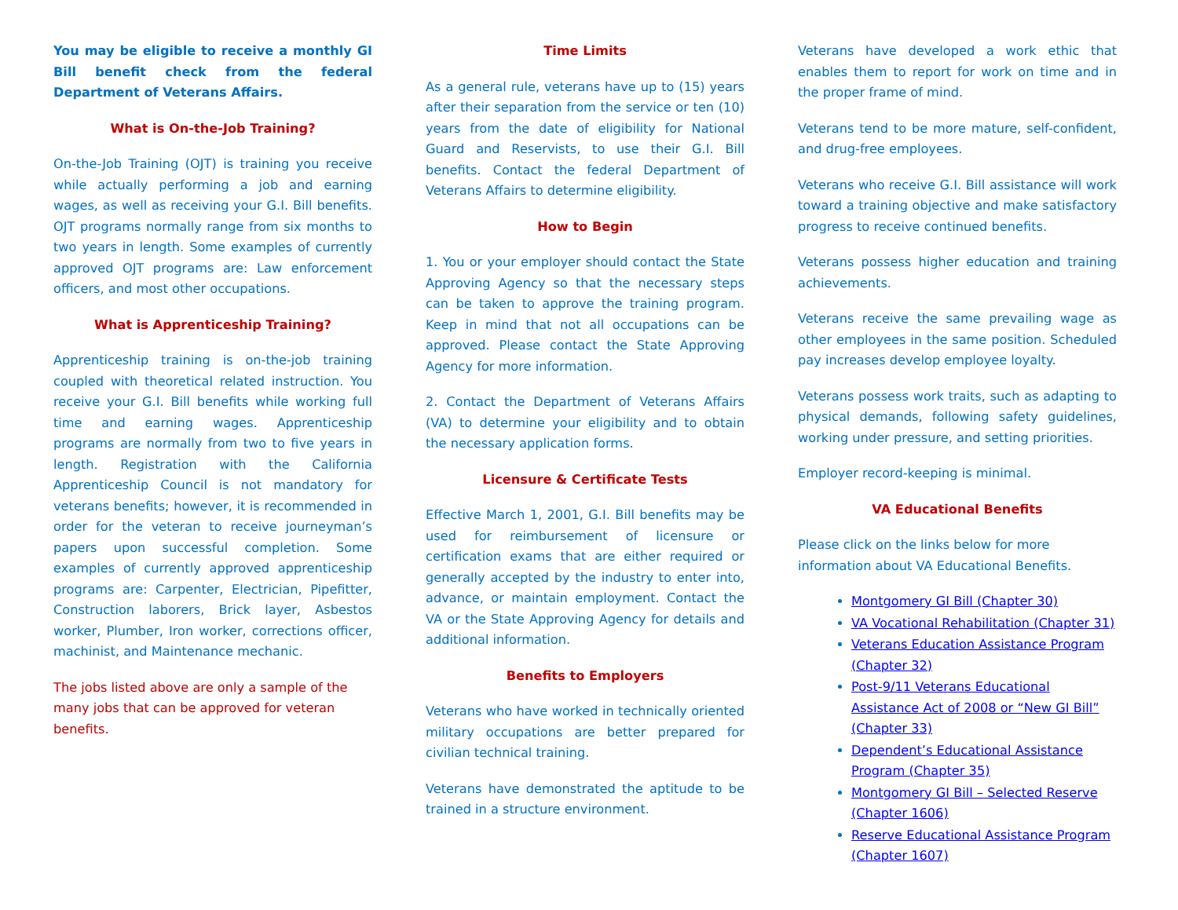You may be eligible to receive a monthly GI Bill benefit check from the federal Department of Veterans Affairs.
What is On-the-Job Training?
On-the-Job Training (OJT) is training you receive while actually performing a job and earning wages, as well as receiving your G.I. Bill benefits. OJT programs normally range from six months to two years in length. Some examples of currently approved OJT programs are: Law enforcement officers, and most other occupations.
What is Apprenticeship Training?
Apprenticeship training is on-the-job training coupled with theoretical related instruction. You receive your G.I. Bill benefits while working full time and earning wages. Apprenticeship programs are normally from two to five years in length. Registration with the California Apprenticeship Council is not mandatory for veterans benefits; however, it is recommended in order for the veteran to receive journeyman’s papers upon successful completion. Some examples of currently approved apprenticeship programs are: Carpenter, Electrician, Pipefitter, Construction laborers, Brick layer, Asbestos worker, Plumber, Iron worker, corrections officer, machinist, and Maintenance mechanic.
The jobs listed above are only a sample of the many jobs that can be approved for veteran benefits.
Time Limits
As a general rule, veterans have up to (15) years after their separation from the service or ten (10) years from the date of eligibility for National Guard and Reservists, to use their G.I. Bill benefits. Contact the federal Department of Veterans Affairs to determine eligibility.
How to Begin
1. You or your employer should contact the State Approving Agency so that the necessary steps can be taken to approve the training program. Keep in mind that not all occupations can be approved. Please contact the State Approving Agency for more information.
2. Contact the Department of Veterans Affairs (VA) to determine your eligibility and to obtain the necessary application forms.
Licensure & Certificate Tests
Effective March 1, 2001, G.I. Bill benefits may be used for reimbursement of licensure or certification exams that are either required or generally accepted by the industry to enter into, advance, or maintain employment. Contact the VA or the State Approving Agency for details and additional information.
Benefits to Employers
Veterans who have worked in technically oriented military occupations are better prepared for civilian technical training.
Veterans have demonstrated the aptitude to be trained in a structure environment.
Veterans have developed a work ethic that enables them to report for work on time and in the proper frame of mind.
Veterans tend to be more mature, self-confident, and drug-free employees.
Veterans who receive G.I. Bill assistance will work toward a training objective and make satisfactory progress to receive continued benefits.
Veterans possess higher education and training achievements.
Veterans receive the same prevailing wage as other employees in the same position. Scheduled pay increases develop employee loyalty.
Veterans possess work traits, such as adapting to physical demands, following safety guidelines, working under pressure, and setting priorities.
Employer record-keeping is minimal.
VA Educational Benefits
Please click on the links below for more information about VA Educational Benefits.
Montgomery GI Bill (Chapter 30)
VA Vocational Rehabilitation (Chapter 31)
Veterans Education Assistance Program (Chapter 32)
Post-9/11 Veterans Educational Assistance Act of 2008 or “New GI Bill” (Chapter 33)
Dependent’s Educational Assistance Program (Chapter 35)
Montgomery GI Bill – Selected Reserve (Chapter 1606)
Reserve Educational Assistance Program (Chapter 1607)